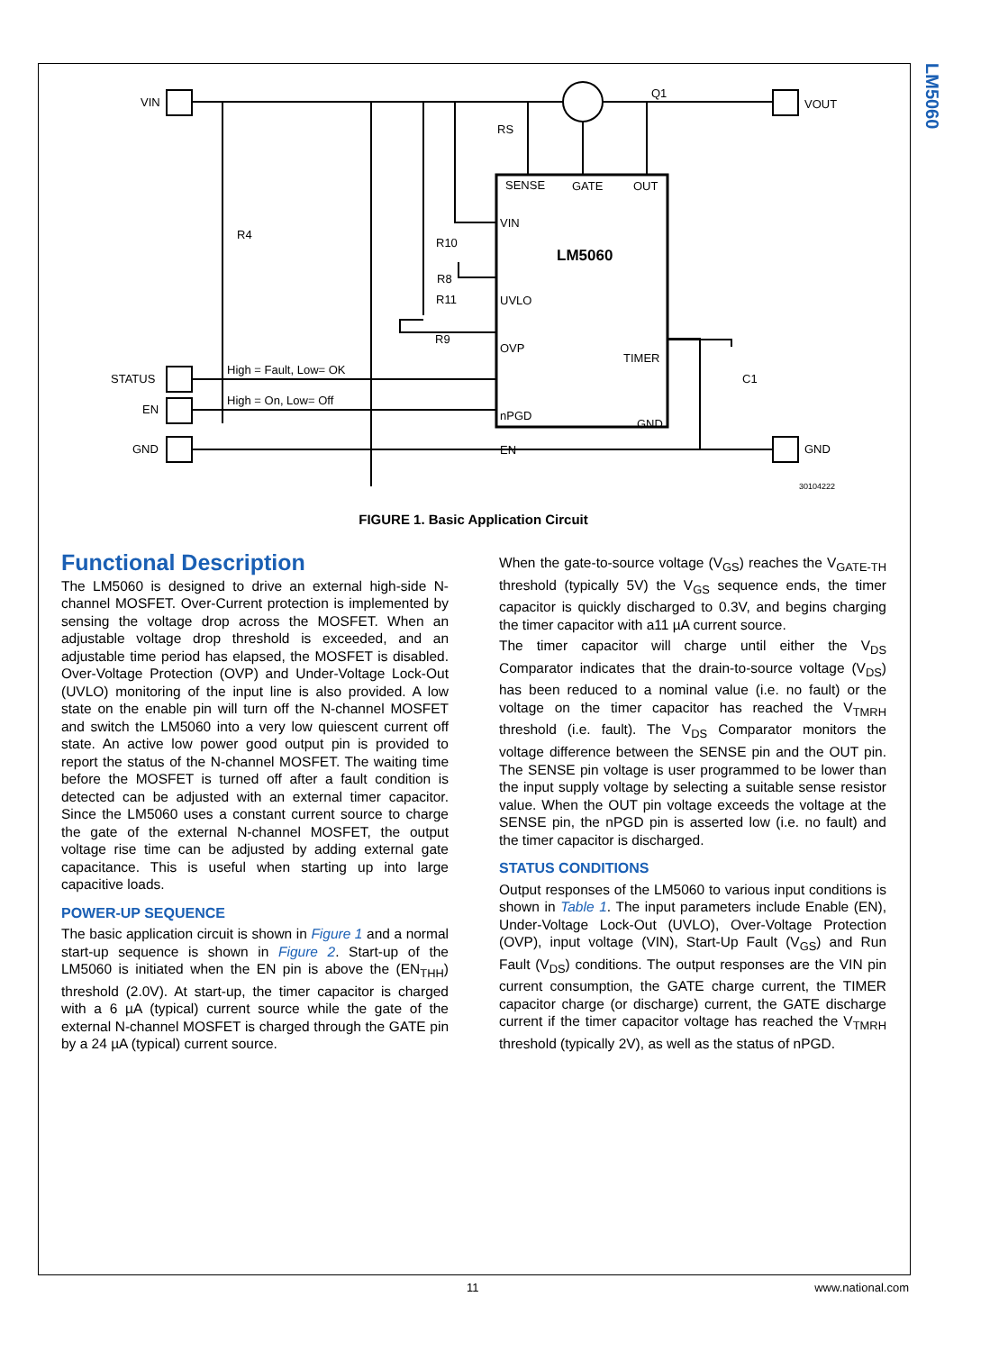LM5060
VIN
VOUT
Q1
RS
R4
R8
R9
R10
R11
SENSE
GATE
OUT
VIN
UVLO
OVP
nPGD
EN
TIMER
GND
C1
STATUS
EN
GND
GND
High = Fault, Low= OK
High = On, Low= Off
LM5060
30104222
FIGURE 1. Basic Application Circuit
Functional Description
The LM5060 is designed to drive an external high-side N-channel MOSFET. Over-Current protection is implemented by sensing the voltage drop across the MOSFET. When an adjustable voltage drop threshold is exceeded, and an adjustable time period has elapsed, the MOSFET is disabled. Over-Voltage Protection (OVP) and Under-Voltage Lock-Out (UVLO) monitoring of the input line is also provided. A low state on the enable pin will turn off the N-channel MOSFET and switch the LM5060 into a very low quiescent current off state. An active low power good output pin is provided to report the status of the N-channel MOSFET. The waiting time before the MOSFET is turned off after a fault condition is detected can be adjusted with an external timer capacitor. Since the LM5060 uses a constant current source to charge the gate of the external N-channel MOSFET, the output voltage rise time can be adjusted by adding external gate capacitance. This is useful when starting up into large capacitive loads.
POWER-UP SEQUENCE
The basic application circuit is shown in Figure 1 and a normal start-up sequence is shown in Figure 2. Start-up of the LM5060 is initiated when the EN pin is above the (EN<sub>THH</sub>) threshold (2.0V). At start-up, the timer capacitor is charged with a 6 µA (typical) current source while the gate of the external N-channel MOSFET is charged through the GATE pin by a 24 µA (typical) current source.
When the gate-to-source voltage (V<sub>GS</sub>) reaches the V<sub>GATE-TH</sub> threshold (typically 5V) the V<sub>GS</sub> sequence ends, the timer capacitor is quickly discharged to 0.3V, and begins charging the timer capacitor with a11 µA current source.
The timer capacitor will charge until either the V<sub>DS</sub> Comparator indicates that the drain-to-source voltage (V<sub>DS</sub>) has been reduced to a nominal value (i.e. no fault) or the voltage on the timer capacitor has reached the V<sub>TMRH</sub> threshold (i.e. fault). The V<sub>DS</sub> Comparator monitors the voltage difference between the SENSE pin and the OUT pin. The SENSE pin voltage is user programmed to be lower than the input supply voltage by selecting a suitable sense resistor value. When the OUT pin voltage exceeds the voltage at the SENSE pin, the nPGD pin is asserted low (i.e. no fault) and the timer capacitor is discharged.
STATUS CONDITIONS
Output responses of the LM5060 to various input conditions is shown in Table 1. The input parameters include Enable (EN), Under-Voltage Lock-Out (UVLO), Over-Voltage Protection (OVP), input voltage (VIN), Start-Up Fault (V<sub>GS</sub>) and Run Fault (V<sub>DS</sub>) conditions. The output responses are the VIN pin current consumption, the GATE charge current, the TIMER capacitor charge (or discharge) current, the GATE discharge current if the timer capacitor voltage has reached the V<sub>TMRH</sub> threshold (typically 2V), as well as the status of nPGD.
11 www.national.com